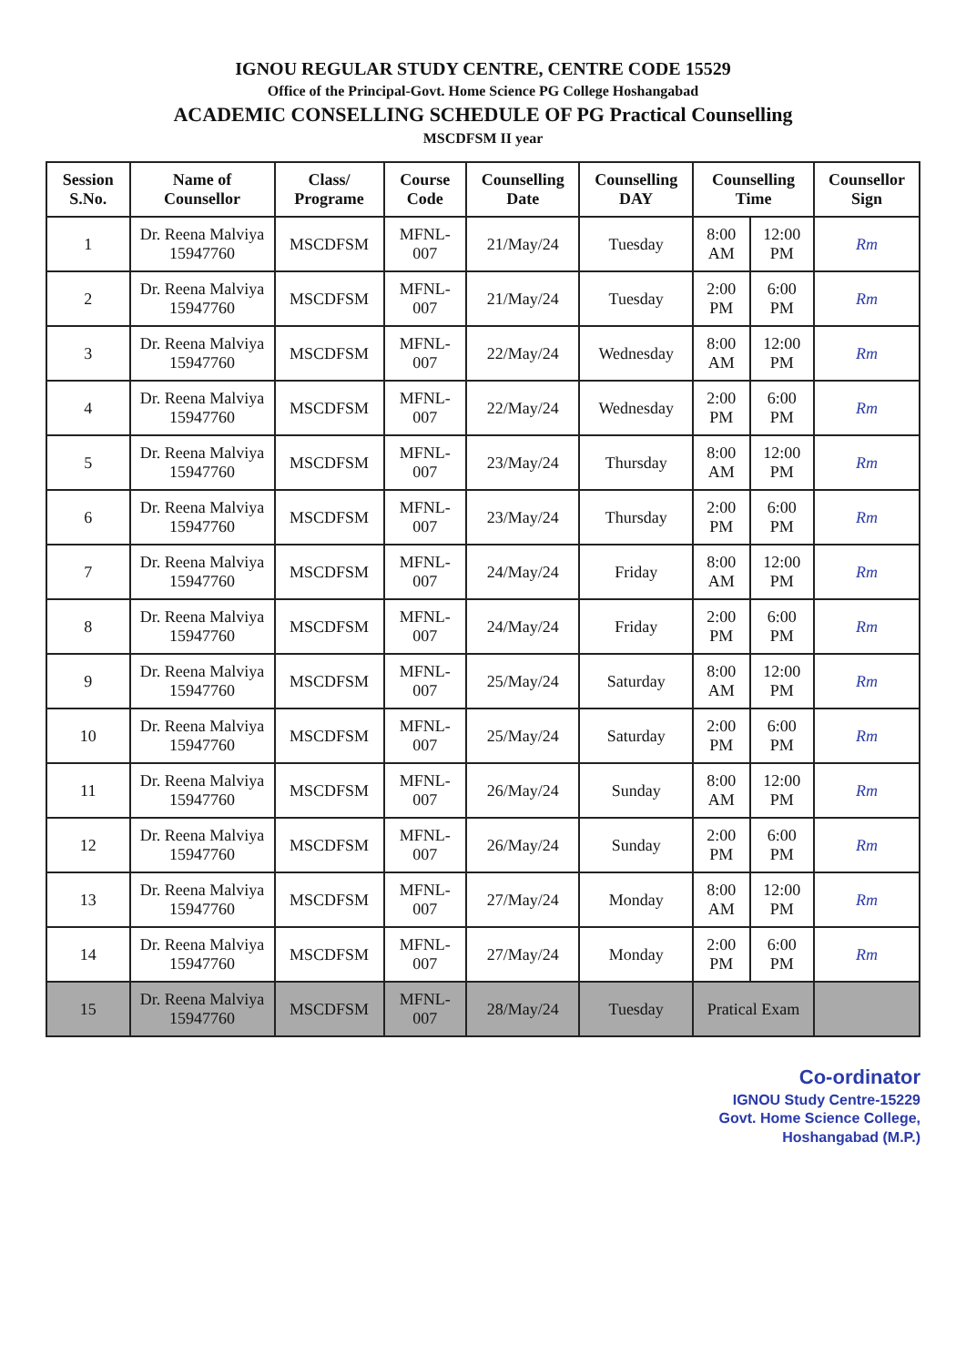IGNOU REGULAR STUDY CENTRE, CENTRE CODE 15529
Office of the Principal-Govt. Home Science PG College Hoshangabad
ACADEMIC CONSELLING SCHEDULE OF PG Practical Counselling
MSCDFSM II year
| Session S.No. | Name of Counsellor | Class/ Programe | Course Code | Counselling Date | Counselling DAY | Counselling Time | | Counsellor Sign |
| --- | --- | --- | --- | --- | --- | --- | --- | --- |
| 1 | Dr. Reena Malviya 15947760 | MSCDFSM | MFNL-007 | 21/May/24 | Tuesday | 8:00 AM | 12:00 PM | Rm |
| 2 | Dr. Reena Malviya 15947760 | MSCDFSM | MFNL-007 | 21/May/24 | Tuesday | 2:00 PM | 6:00 PM | Rm |
| 3 | Dr. Reena Malviya 15947760 | MSCDFSM | MFNL-007 | 22/May/24 | Wednesday | 8:00 AM | 12:00 PM | Rm |
| 4 | Dr. Reena Malviya 15947760 | MSCDFSM | MFNL-007 | 22/May/24 | Wednesday | 2:00 PM | 6:00 PM | Rm |
| 5 | Dr. Reena Malviya 15947760 | MSCDFSM | MFNL-007 | 23/May/24 | Thursday | 8:00 AM | 12:00 PM | Rm |
| 6 | Dr. Reena Malviya 15947760 | MSCDFSM | MFNL-007 | 23/May/24 | Thursday | 2:00 PM | 6:00 PM | Rm |
| 7 | Dr. Reena Malviya 15947760 | MSCDFSM | MFNL-007 | 24/May/24 | Friday | 8:00 AM | 12:00 PM | Rm |
| 8 | Dr. Reena Malviya 15947760 | MSCDFSM | MFNL-007 | 24/May/24 | Friday | 2:00 PM | 6:00 PM | Rm |
| 9 | Dr. Reena Malviya 15947760 | MSCDFSM | MFNL-007 | 25/May/24 | Saturday | 8:00 AM | 12:00 PM | Rm |
| 10 | Dr. Reena Malviya 15947760 | MSCDFSM | MFNL-007 | 25/May/24 | Saturday | 2:00 PM | 6:00 PM | Rm |
| 11 | Dr. Reena Malviya 15947760 | MSCDFSM | MFNL-007 | 26/May/24 | Sunday | 8:00 AM | 12:00 PM | Rm |
| 12 | Dr. Reena Malviya 15947760 | MSCDFSM | MFNL-007 | 26/May/24 | Sunday | 2:00 PM | 6:00 PM | Rm |
| 13 | Dr. Reena Malviya 15947760 | MSCDFSM | MFNL-007 | 27/May/24 | Monday | 8:00 AM | 12:00 PM | Rm |
| 14 | Dr. Reena Malviya 15947760 | MSCDFSM | MFNL-007 | 27/May/24 | Monday | 2:00 PM | 6:00 PM | Rm |
| 15 | Dr. Reena Malviya 15947760 | MSCDFSM | MFNL-007 | 28/May/24 | Tuesday | Pratical Exam | | |
Co-ordinator
IGNOU Study Centre-15229
Govt. Home Science College,
Hoshangabad (M.P.)